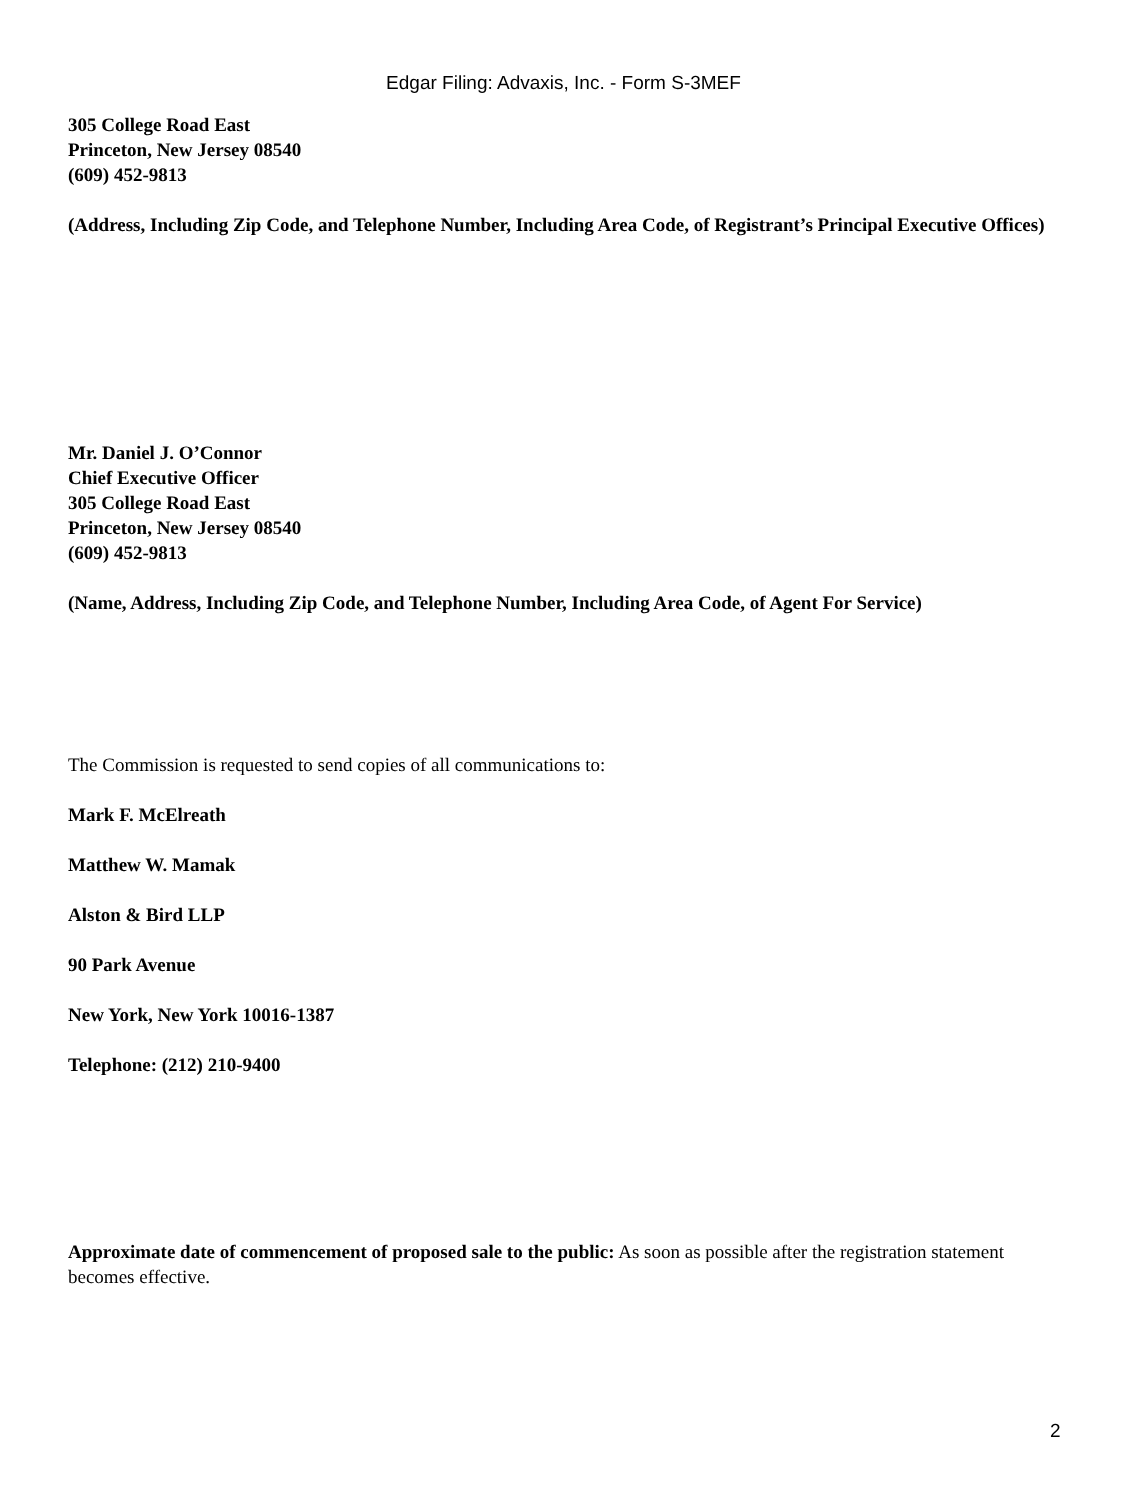Edgar Filing: Advaxis, Inc. - Form S-3MEF
305 College Road East
Princeton, New Jersey 08540
(609) 452-9813
(Address, Including Zip Code, and Telephone Number, Including Area Code, of Registrant’s Principal Executive Offices)
Mr. Daniel J. O’Connor
Chief Executive Officer
305 College Road East
Princeton, New Jersey 08540
(609) 452-9813
(Name, Address, Including Zip Code, and Telephone Number, Including Area Code, of Agent For Service)
The Commission is requested to send copies of all communications to:
Mark F. McElreath
Matthew W. Mamak
Alston & Bird LLP
90 Park Avenue
New York, New York 10016-1387
Telephone: (212) 210-9400
Approximate date of commencement of proposed sale to the public: As soon as possible after the registration statement becomes effective.
2